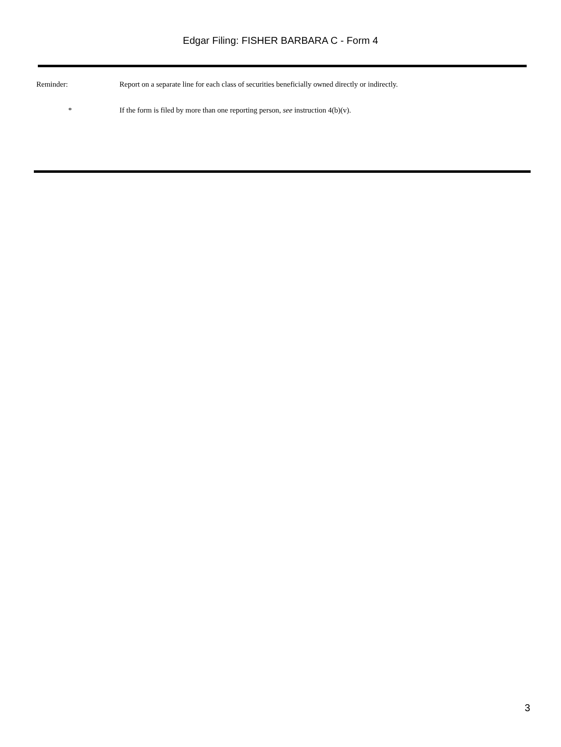Edgar Filing: FISHER BARBARA C - Form 4
Reminder: Report on a separate line for each class of securities beneficially owned directly or indirectly.
* If the form is filed by more than one reporting person, see instruction 4(b)(v).
3